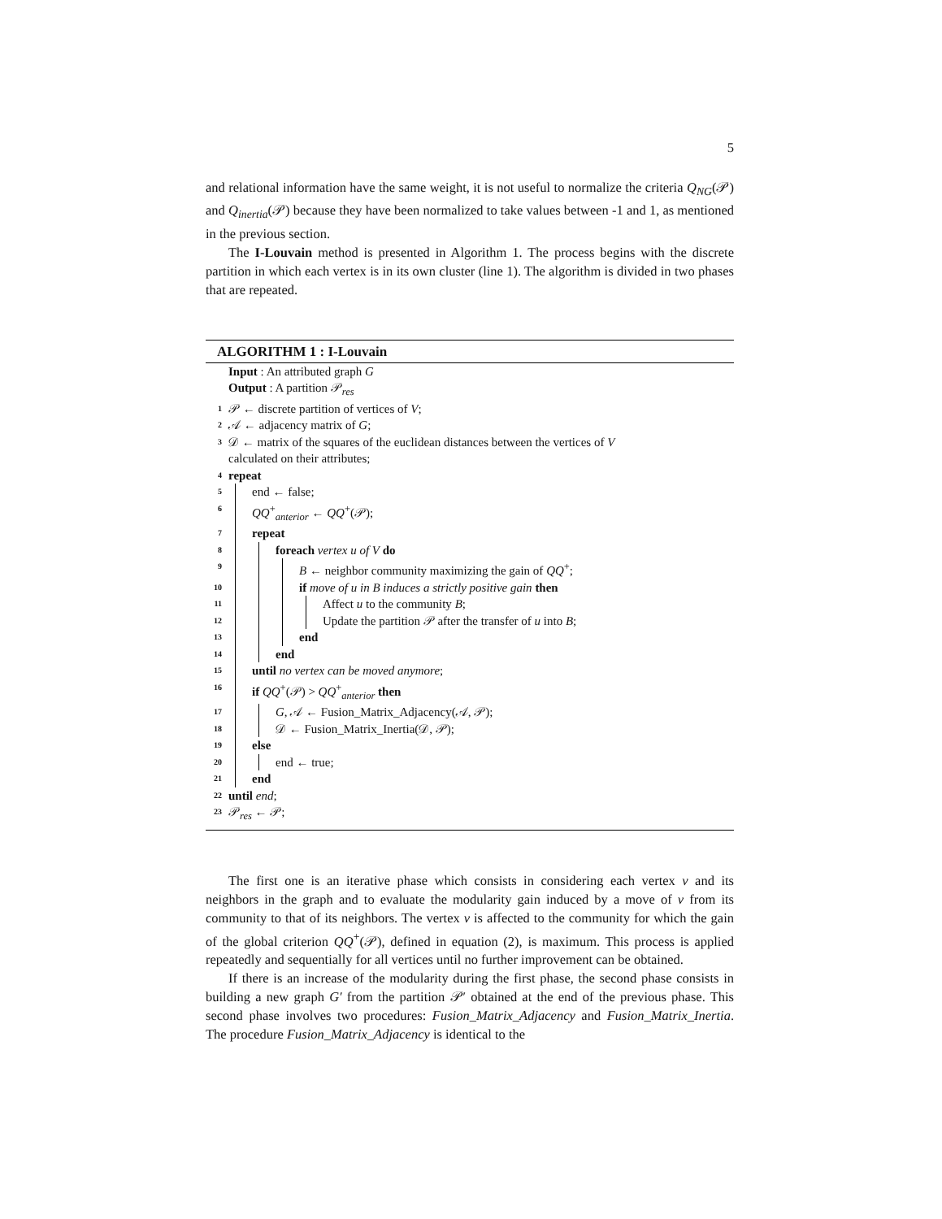5
and relational information have the same weight, it is not useful to normalize the criteria Q<sub>NG</sub>(𝒫) and Q<sub>inertia</sub>(𝒫) because they have been normalized to take values between -1 and 1, as mentioned in the previous section.
The I-Louvain method is presented in Algorithm 1. The process begins with the discrete partition in which each vertex is in its own cluster (line 1). The algorithm is divided in two phases that are repeated.
ALGORITHM 1 : I-Louvain
Input : An attributed graph G
Output : A partition 𝒫<sub>res</sub>
1 𝒫 ← discrete partition of vertices of V;
2 𝒜 ← adjacency matrix of G;
3 𝒟 ← matrix of the squares of the euclidean distances between the vertices of V
calculated on their attributes;
4 repeat
5 end ← false;
6 QQ<sup>+</sup><sub>anterior</sub> ← QQ<sup>+</sup>(𝒫);
7 repeat
8 foreach vertex u of V do
9 B ← neighbor community maximizing the gain of QQ<sup>+</sup>;
10 if move of u in B induces a strictly positive gain then
11 Affect u to the community B;
12 Update the partition 𝒫 after the transfer of u into B;
13 end
14 end
15 until no vertex can be moved anymore;
16 if QQ<sup>+</sup>(𝒫) > QQ<sup>+</sup><sub>anterior</sub> then
17 G, 𝒜 ← Fusion_Matrix_Adjacency(𝒜, 𝒫);
18 𝒟 ← Fusion_Matrix_Inertia(𝒟, 𝒫);
19 else
20 end ← true;
21 end
22 until end;
23 𝒫<sub>res</sub> ← 𝒫;
The first one is an iterative phase which consists in considering each vertex v and its neighbors in the graph and to evaluate the modularity gain induced by a move of v from its community to that of its neighbors. The vertex v is affected to the community for which the gain of the global criterion QQ<sup>+</sup>(𝒫), defined in equation (2), is maximum. This process is applied repeatedly and sequentially for all vertices until no further improvement can be obtained.
If there is an increase of the modularity during the first phase, the second phase consists in building a new graph G′ from the partition 𝒫′ obtained at the end of the previous phase. This second phase involves two procedures: Fusion_Matrix_Adjacency and Fusion_Matrix_Inertia. The procedure Fusion_Matrix_Adjacency is identical to the